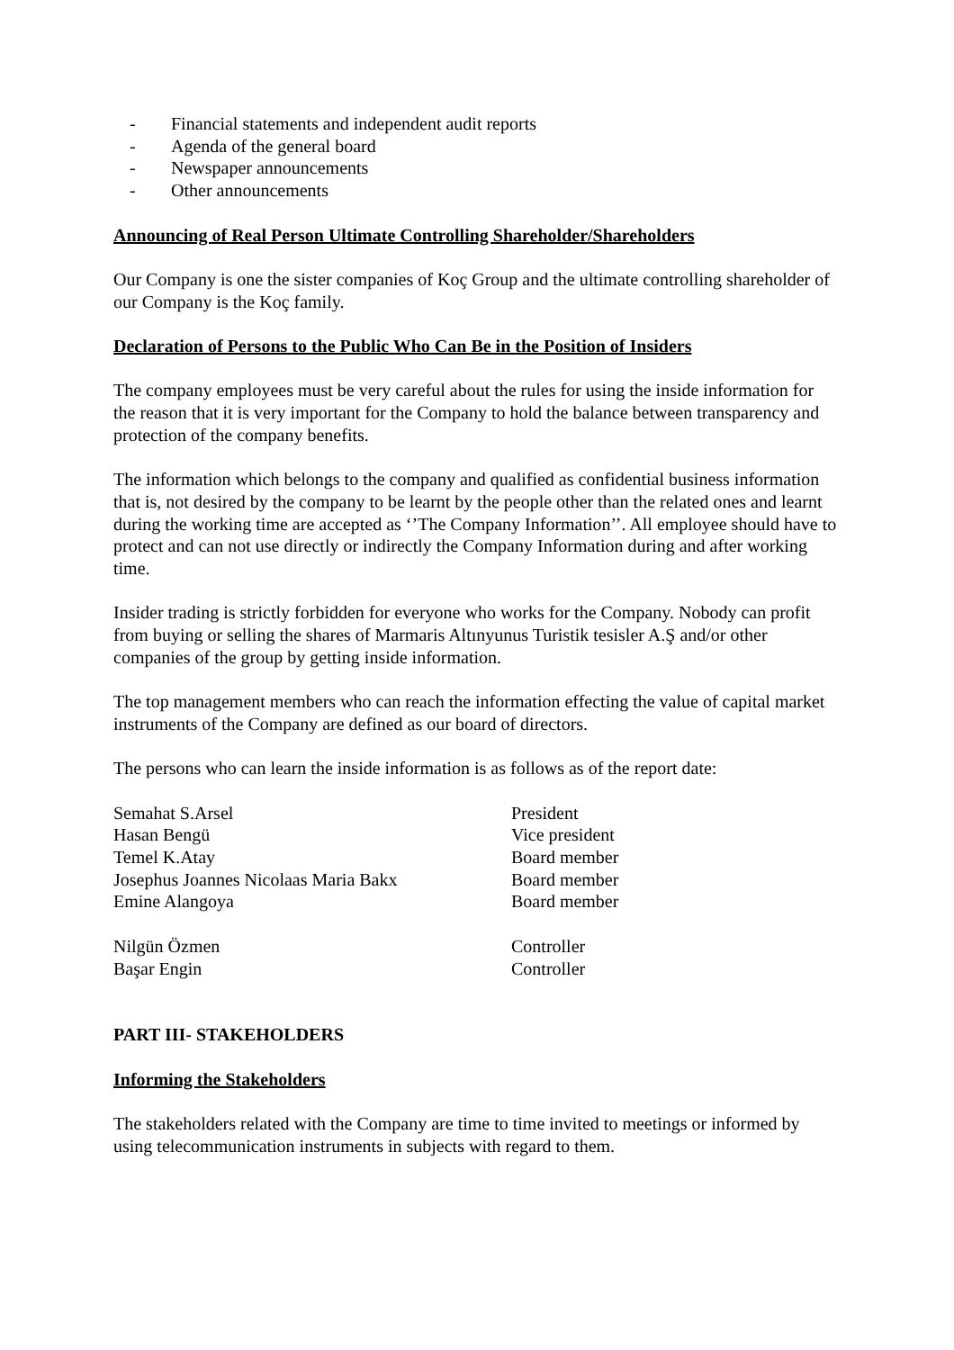- Financial statements and independent audit reports
- Agenda of the general board
- Newspaper announcements
- Other announcements
Announcing of Real Person Ultimate Controlling Shareholder/Shareholders
Our Company is one the sister companies of Koç Group and the ultimate controlling shareholder of our Company is the Koç family.
Declaration of Persons to the Public Who Can Be in the Position of Insiders
The company employees must be very careful about the rules for using the inside information for the reason that it is very important for the Company to hold the balance between transparency and protection of the company benefits.
The information which belongs to the company and qualified as confidential business information that is, not desired by the company to be learnt by the people other than the related ones and learnt during the working time are accepted as ‘’The Company Information’’. All employee should have to protect and can not use directly or indirectly the Company Information during and after working time.
Insider trading is strictly forbidden for everyone who works for the Company. Nobody can profit from buying or selling the shares of Marmaris Altınyunus Turistik tesisler A.Ş and/or other companies of the group by getting inside information.
The top management members who can reach the information effecting the value of capital market instruments of the Company are defined as our board of directors.
The persons who can learn the inside information is as follows as of the report date:
| Semahat S.Arsel | President |
| Hasan Bengü | Vice president |
| Temel K.Atay | Board member |
| Josephus Joannes Nicolaas Maria Bakx | Board member |
| Emine Alangoya | Board member |
| Nilgün Özmen | Controller |
| Başar Engin | Controller |
PART III- STAKEHOLDERS
Informing the Stakeholders
The stakeholders related with the Company are time to time invited to meetings or informed by using telecommunication instruments in subjects with regard to them.